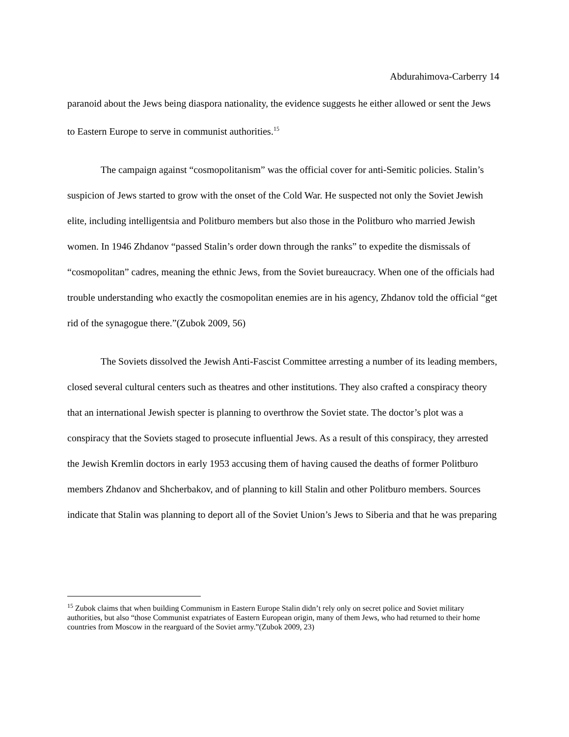Abdurahimova-Carberry 14
paranoid about the Jews being diaspora nationality, the evidence suggests he either allowed or sent the Jews to Eastern Europe to serve in communist authorities.<sup>15</sup>
The campaign against “cosmopolitanism” was the official cover for anti-Semitic policies. Stalin’s suspicion of Jews started to grow with the onset of the Cold War. He suspected not only the Soviet Jewish elite, including intelligentsia and Politburo members but also those in the Politburo who married Jewish women. In 1946 Zhdanov “passed Stalin’s order down through the ranks” to expedite the dismissals of “cosmopolitan” cadres, meaning the ethnic Jews, from the Soviet bureaucracy. When one of the officials had trouble understanding who exactly the cosmopolitan enemies are in his agency, Zhdanov told the official “get rid of the synagogue there.”(Zubok 2009, 56)
The Soviets dissolved the Jewish Anti-Fascist Committee arresting a number of its leading members, closed several cultural centers such as theatres and other institutions. They also crafted a conspiracy theory that an international Jewish specter is planning to overthrow the Soviet state. The doctor’s plot was a conspiracy that the Soviets staged to prosecute influential Jews. As a result of this conspiracy, they arrested the Jewish Kremlin doctors in early 1953 accusing them of having caused the deaths of former Politburo members Zhdanov and Shcherbakov, and of planning to kill Stalin and other Politburo members. Sources indicate that Stalin was planning to deport all of the Soviet Union’s Jews to Siberia and that he was preparing
<sup>15</sup> Zubok claims that when building Communism in Eastern Europe Stalin didn’t rely only on secret police and Soviet military authorities, but also “those Communist expatriates of Eastern European origin, many of them Jews, who had returned to their home countries from Moscow in the rearguard of the Soviet army.”(Zubok 2009, 23)